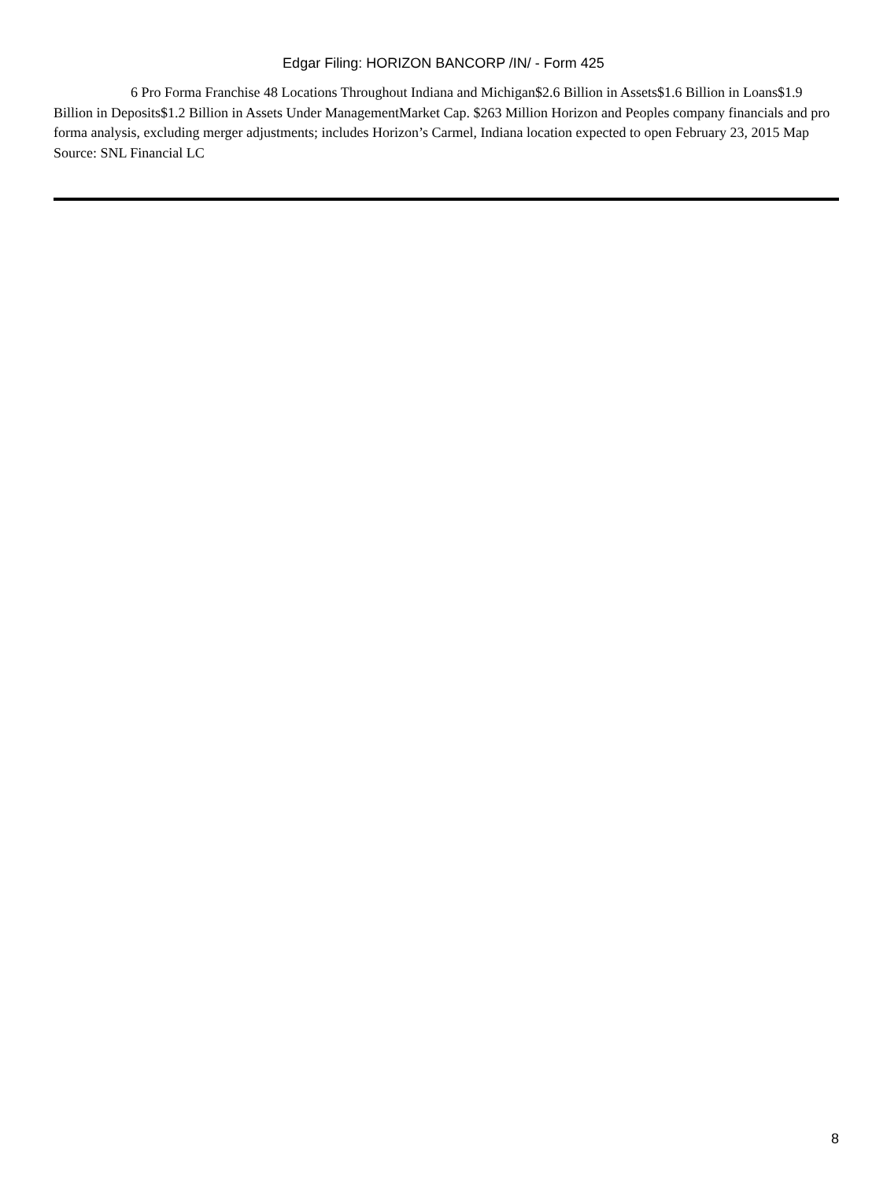Edgar Filing: HORIZON BANCORP /IN/ - Form 425
6 Pro Forma Franchise 48 Locations Throughout Indiana and Michigan$2.6 Billion in Assets$1.6 Billion in Loans$1.9 Billion in Deposits$1.2 Billion in Assets Under ManagementMarket Cap. $263 Million Horizon and Peoples company financials and pro forma analysis, excluding merger adjustments; includes Horizon’s Carmel, Indiana location expected to open February 23, 2015 Map Source: SNL Financial LC
8